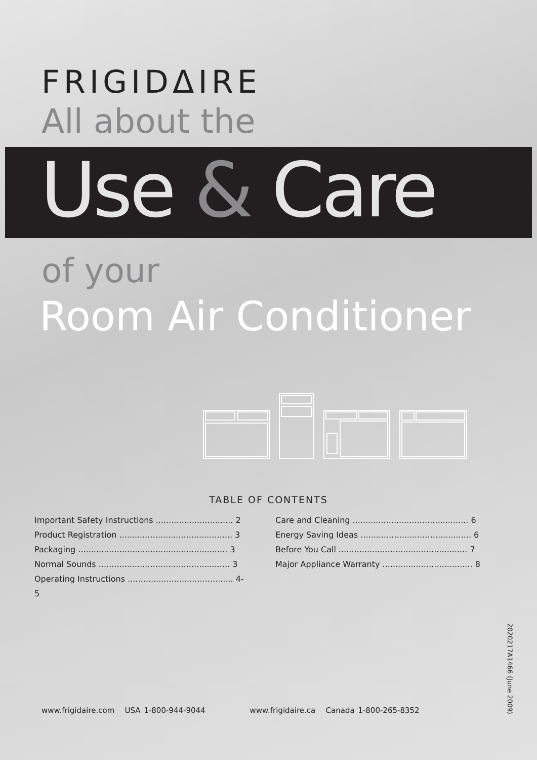FRIGIDΔIRE
All about the
Use & Care
of your
Room Air Conditioner
TABLE OF CONTENTS
Important Safety Instructions .............................. 2
Product Registration ............................................ 3
Packaging .......................................................... 3
Normal Sounds ................................................... 3
Operating Instructions ......................................... 4-5
Care and Cleaning ............................................. 6
Energy Saving Ideas ........................................... 6
Before You Call .................................................. 7
Major Appliance Warranty ................................... 8
2020217A1466 (June 2009)
www.frigidaire.com USA 1-800-944-9044 www.frigidaire.ca Canada 1-800-265-8352